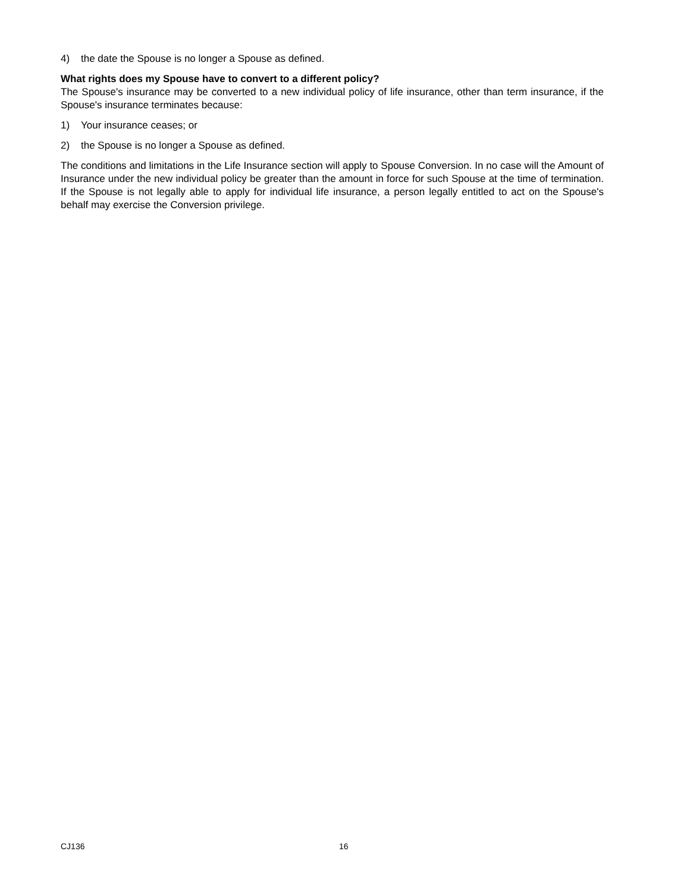4) the date the Spouse is no longer a Spouse as defined.
What rights does my Spouse have to convert to a different policy?
The Spouse's insurance may be converted to a new individual policy of life insurance, other than term insurance, if the Spouse's insurance terminates because:
1) Your insurance ceases; or
2) the Spouse is no longer a Spouse as defined.
The conditions and limitations in the Life Insurance section will apply to Spouse Conversion. In no case will the Amount of Insurance under the new individual policy be greater than the amount in force for such Spouse at the time of termination. If the Spouse is not legally able to apply for individual life insurance, a person legally entitled to act on the Spouse's behalf may exercise the Conversion privilege.
CJ136 16